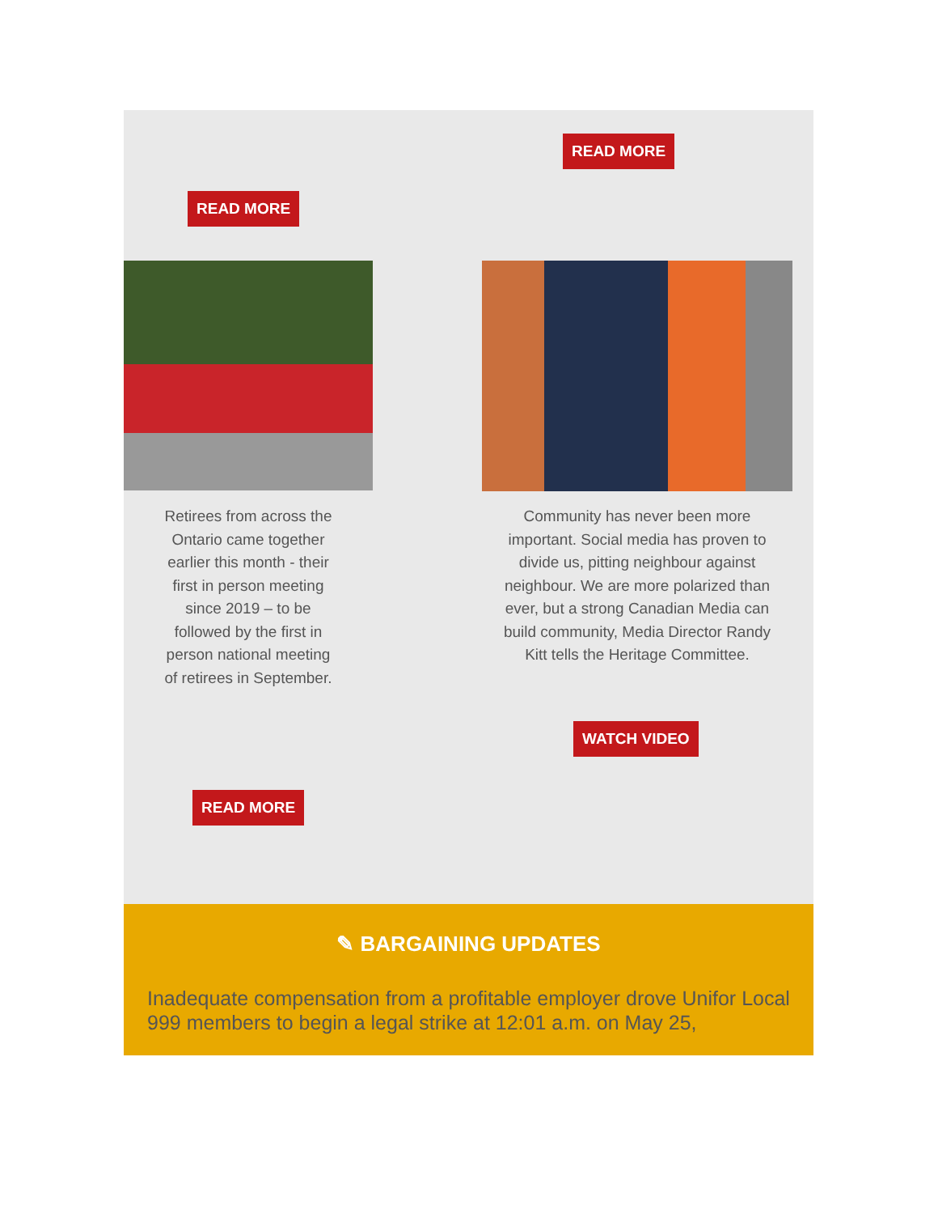READ MORE
READ MORE
Retirees from across the Ontario came together earlier this month - their first in person meeting since 2019 – to be followed by the first in person national meeting of retirees in September.
Community has never been more important. Social media has proven to divide us, pitting neighbour against neighbour. We are more polarized than ever, but a strong Canadian Media can build community, Media Director Randy Kitt tells the Heritage Committee.
WATCH VIDEO
READ MORE
✎ BARGAINING UPDATES
Inadequate compensation from a profitable employer drove Unifor Local 999 members to begin a legal strike at 12:01 a.m. on May 25,